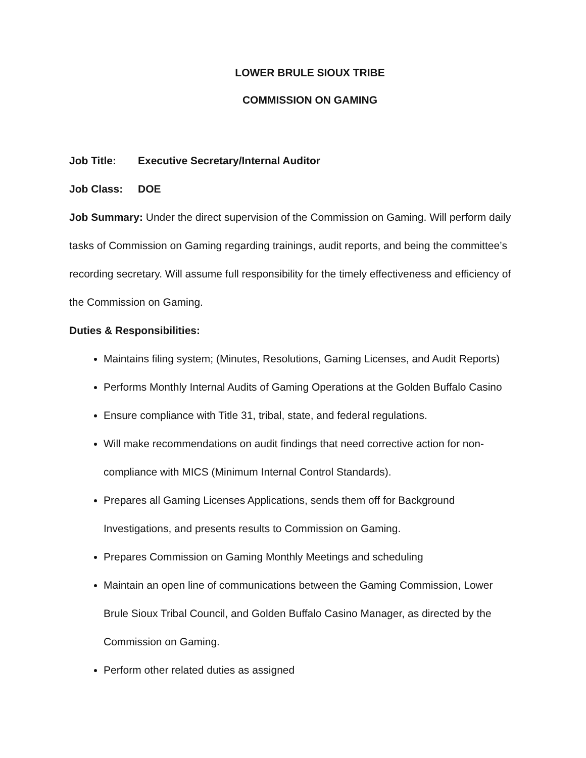LOWER BRULE SIOUX TRIBE
COMMISSION ON GAMING
Job Title: Executive Secretary/Internal Auditor
Job Class: DOE
Job Summary: Under the direct supervision of the Commission on Gaming. Will perform daily tasks of Commission on Gaming regarding trainings, audit reports, and being the committee’s recording secretary. Will assume full responsibility for the timely effectiveness and efficiency of the Commission on Gaming.
Duties & Responsibilities:
Maintains filing system; (Minutes, Resolutions, Gaming Licenses, and Audit Reports)
Performs Monthly Internal Audits of Gaming Operations at the Golden Buffalo Casino
Ensure compliance with Title 31, tribal, state, and federal regulations.
Will make recommendations on audit findings that need corrective action for non-compliance with MICS (Minimum Internal Control Standards).
Prepares all Gaming Licenses Applications, sends them off for Background Investigations, and presents results to Commission on Gaming.
Prepares Commission on Gaming Monthly Meetings and scheduling
Maintain an open line of communications between the Gaming Commission, Lower Brule Sioux Tribal Council, and Golden Buffalo Casino Manager, as directed by the Commission on Gaming.
Perform other related duties as assigned